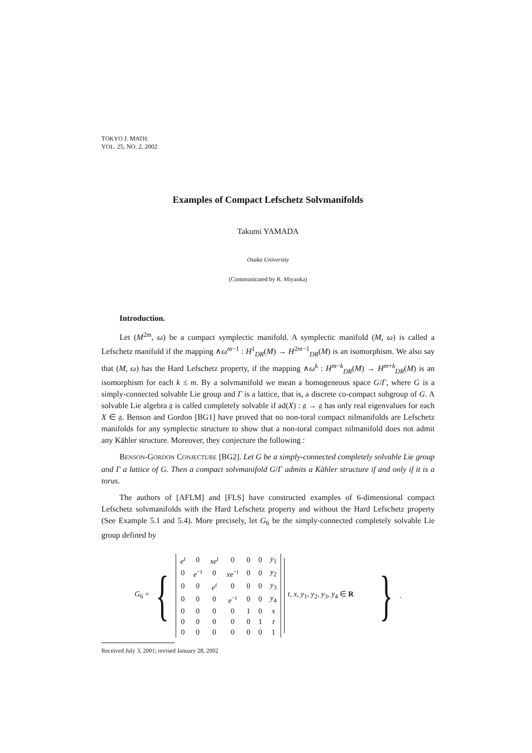TOKYO J. MATH.
VOL. 25, NO. 2, 2002
Examples of Compact Lefschetz Solvmanifolds
Takumi YAMADA
Osaka University
(Communicated by R. Miyaoka)
Introduction.
Let (M<sup>2m</sup>, ω) be a compact symplectic manifold. A symplectic manifold (M, ω) is called a Lefschetz manifold if the mapping ∧ω<sup>m−1</sup> : H<sup>1</sup><sub>DR</sub>(M) → H<sup>2m−1</sup><sub>DR</sub>(M) is an isomorphism. We also say that (M, ω) has the Hard Lefschetz property, if the mapping ∧ω<sup>k</sup> : H<sup>m−k</sup><sub>DR</sub>(M) → H<sup>m+k</sup><sub>DR</sub>(M) is an isomorphism for each k ≤ m. By a solvmanifold we mean a homogeneous space G/Γ, where G is a simply-connected solvable Lie group and Γ is a lattice, that is, a discrete co-compact subgroup of G. A solvable Lie algebra 𝔤 is called completely solvable if ad(X) : 𝔤 → 𝔤 has only real eigenvalues for each X ∈ 𝔤. Benson and Gordon [BG1] have proved that no non-toral compact nilmanifolds are Lefschetz manifolds for any symplectic structure to show that a non-toral compact nilmanifold does not admit any Kähler structure. Moreover, they conjecture the following :
BENSON-GORDON CONJECTURE [BG2]. Let G be a simply-connected completely solvable Lie group and Γ a lattice of G. Then a compact solvmanifold G/Γ admits a Kähler structure if and only if it is a torus.
The authors of [AFLM] and [FLS] have constructed examples of 6-dimensional compact Lefschetz solvmanifolds with the Hard Lefschetz property and without the Hard Lefschetz property (See Example 5.1 and 5.4). More precisely, let G<sub>6</sub> be the simply-connected completely solvable Lie group defined by
G<sub>6</sub> = {
| e<sup>t</sup> | 0 | xe<sup>t</sup> | 0 | 0 | 0 | y<sub>1</sub> |
| 0 | e<sup>−t</sup> | 0 | xe<sup>−t</sup> | 0 | 0 | y<sub>2</sub> |
| 0 | 0 | e<sup>t</sup> | 0 | 0 | 0 | y<sub>3</sub> |
| 0 | 0 | 0 | e<sup>−t</sup> | 0 | 0 | y<sub>4</sub> |
| 0 | 0 | 0 | 0 | 1 | 0 | x |
| 0 | 0 | 0 | 0 | 0 | 1 | t |
| 0 | 0 | 0 | 0 | 0 | 0 | 1 |
t, x, y<sub>1</sub>, y<sub>2</sub>, y<sub>3</sub>, y<sub>4</sub> ∈ R }.
Received July 3, 2001; revised January 28, 2002